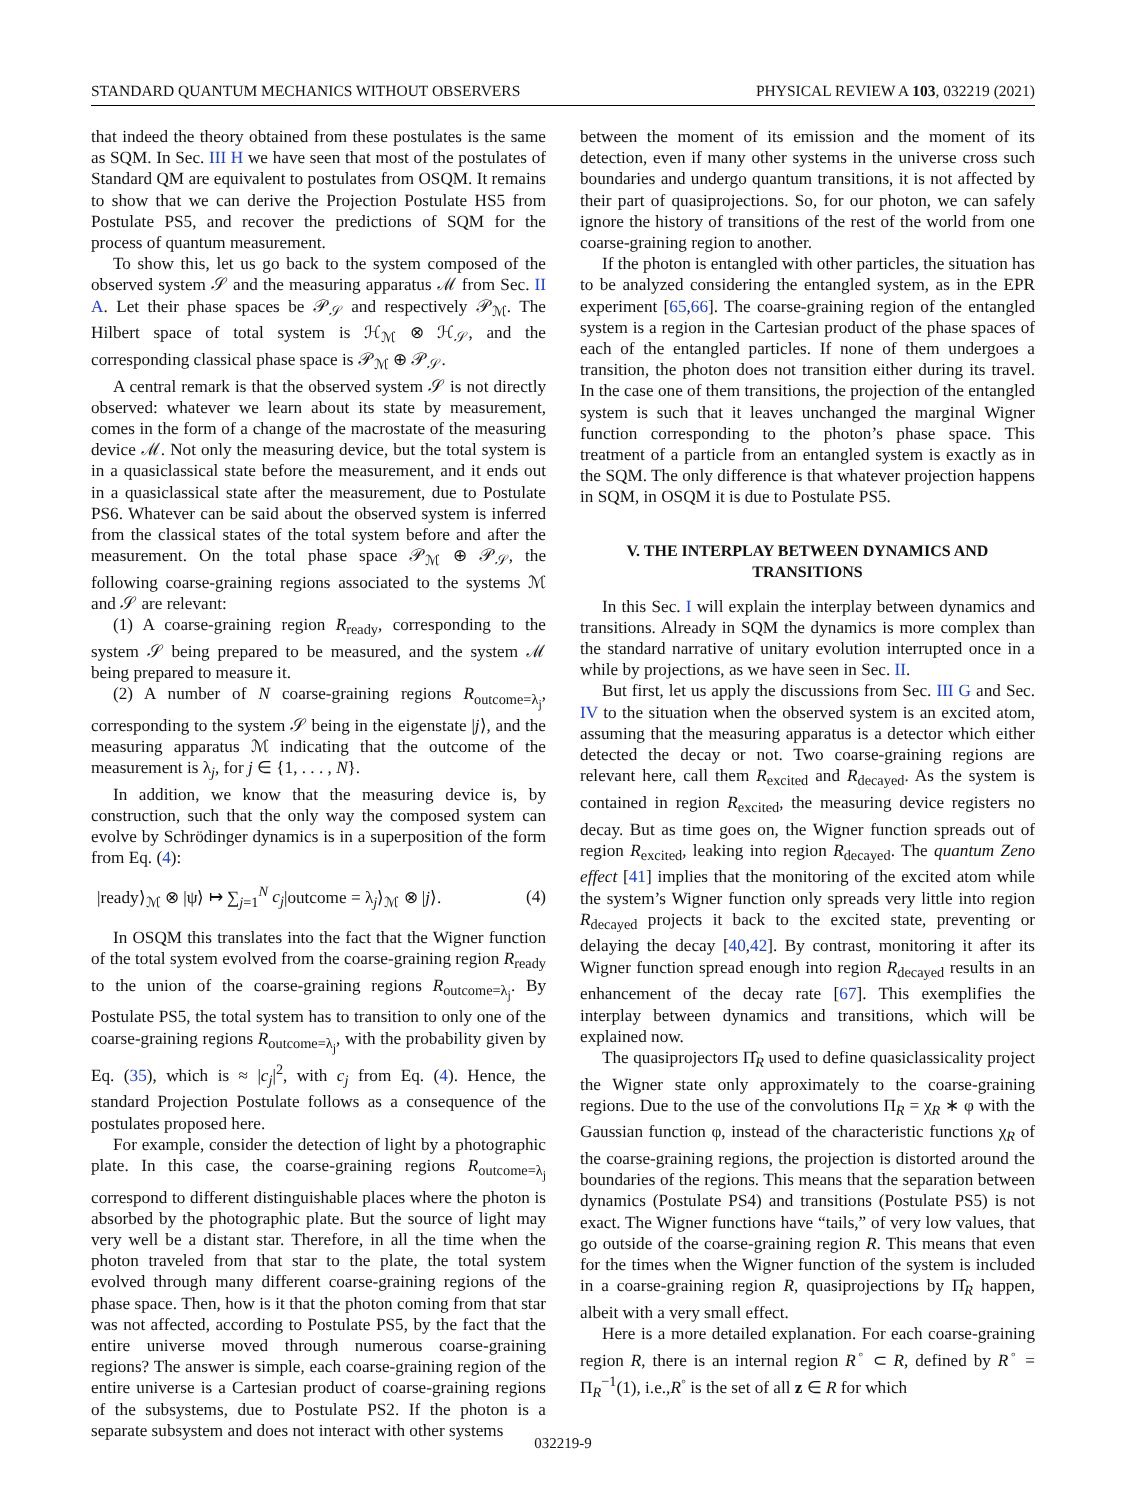STANDARD QUANTUM MECHANICS WITHOUT OBSERVERS PHYSICAL REVIEW A 103, 032219 (2021)
that indeed the theory obtained from these postulates is the same as SQM. In Sec. III H we have seen that most of the postulates of Standard QM are equivalent to postulates from OSQM. It remains to show that we can derive the Projection Postulate HS5 from Postulate PS5, and recover the predictions of SQM for the process of quantum measurement.
To show this, let us go back to the system composed of the observed system 𝒮 and the measuring apparatus ℳ from Sec. II A. Let their phase spaces be 𝒫<sub>𝒮</sub> and respectively 𝒫<sub>ℳ</sub>. The Hilbert space of total system is ℋ<sub>ℳ</sub> ⊗ ℋ<sub>𝒮</sub>, and the corresponding classical phase space is 𝒫<sub>ℳ</sub> ⊕ 𝒫<sub>𝒮</sub>.
A central remark is that the observed system 𝒮 is not directly observed: whatever we learn about its state by measurement, comes in the form of a change of the macrostate of the measuring device ℳ. Not only the measuring device, but the total system is in a quasiclassical state before the measurement, and it ends out in a quasiclassical state after the measurement, due to Postulate PS6. Whatever can be said about the observed system is inferred from the classical states of the total system before and after the measurement. On the total phase space 𝒫<sub>ℳ</sub> ⊕ 𝒫<sub>𝒮</sub>, the following coarse-graining regions associated to the systems ℳ and 𝒮 are relevant:
(1) A coarse-graining region R<sub>ready</sub>, corresponding to the system 𝒮 being prepared to be measured, and the system ℳ being prepared to measure it.
(2) A number of N coarse-graining regions R<sub>outcome=λ<sub>j</sub></sub>, corresponding to the system 𝒮 being in the eigenstate |j⟩, and the measuring apparatus ℳ indicating that the outcome of the measurement is λ<sub>j</sub>, for j ∈ {1, . . . , N}.
In addition, we know that the measuring device is, by construction, such that the only way the composed system can evolve by Schrödinger dynamics is in a superposition of the form from Eq. (4):
|ready⟩<sub>ℳ</sub> ⊗ |ψ⟩ ↦ ∑<sub>j=1</sub><sup>N</sup> c<sub>j</sub>|outcome = λ<sub>j</sub>⟩<sub>ℳ</sub> ⊗ |j⟩. (4)
In OSQM this translates into the fact that the Wigner function of the total system evolved from the coarse-graining region R<sub>ready</sub> to the union of the coarse-graining regions R<sub>outcome=λ<sub>j</sub></sub>. By Postulate PS5, the total system has to transition to only one of the coarse-graining regions R<sub>outcome=λ<sub>j</sub></sub>, with the probability given by Eq. (35), which is ≈ |c<sub>j</sub>|<sup>2</sup>, with c<sub>j</sub> from Eq. (4). Hence, the standard Projection Postulate follows as a consequence of the postulates proposed here.
For example, consider the detection of light by a photographic plate. In this case, the coarse-graining regions R<sub>outcome=λ<sub>j</sub></sub> correspond to different distinguishable places where the photon is absorbed by the photographic plate. But the source of light may very well be a distant star. Therefore, in all the time when the photon traveled from that star to the plate, the total system evolved through many different coarse-graining regions of the phase space. Then, how is it that the photon coming from that star was not affected, according to Postulate PS5, by the fact that the entire universe moved through numerous coarse-graining regions? The answer is simple, each coarse-graining region of the entire universe is a Cartesian product of coarse-graining regions of the subsystems, due to Postulate PS2. If the photon is a separate subsystem and does not interact with other systems
between the moment of its emission and the moment of its detection, even if many other systems in the universe cross such boundaries and undergo quantum transitions, it is not affected by their part of quasiprojections. So, for our photon, we can safely ignore the history of transitions of the rest of the world from one coarse-graining region to another.
If the photon is entangled with other particles, the situation has to be analyzed considering the entangled system, as in the EPR experiment [65,66]. The coarse-graining region of the entangled system is a region in the Cartesian product of the phase spaces of each of the entangled particles. If none of them undergoes a transition, the photon does not transition either during its travel. In the case one of them transitions, the projection of the entangled system is such that it leaves unchanged the marginal Wigner function corresponding to the photon’s phase space. This treatment of a particle from an entangled system is exactly as in the SQM. The only difference is that whatever projection happens in SQM, in OSQM it is due to Postulate PS5.
V. THE INTERPLAY BETWEEN DYNAMICS AND TRANSITIONS
In this Sec. I will explain the interplay between dynamics and transitions. Already in SQM the dynamics is more complex than the standard narrative of unitary evolution interrupted once in a while by projections, as we have seen in Sec. II.
But first, let us apply the discussions from Sec. III G and Sec. IV to the situation when the observed system is an excited atom, assuming that the measuring apparatus is a detector which either detected the decay or not. Two coarse-graining regions are relevant here, call them R<sub>excited</sub> and R<sub>decayed</sub>. As the system is contained in region R<sub>excited</sub>, the measuring device registers no decay. But as time goes on, the Wigner function spreads out of region R<sub>excited</sub>, leaking into region R<sub>decayed</sub>. The quantum Zeno effect [41] implies that the monitoring of the excited atom while the system’s Wigner function only spreads very little into region R<sub>decayed</sub> projects it back to the excited state, preventing or delaying the decay [40,42]. By contrast, monitoring it after its Wigner function spread enough into region R<sub>decayed</sub> results in an enhancement of the decay rate [67]. This exemplifies the interplay between dynamics and transitions, which will be explained now.
The quasiprojectors Π̂<sub>R</sub> used to define quasiclassicality project the Wigner state only approximately to the coarse-graining regions. Due to the use of the convolutions Π<sub>R</sub> = χ<sub>R</sub> ∗ φ with the Gaussian function φ, instead of the characteristic functions χ<sub>R</sub> of the coarse-graining regions, the projection is distorted around the boundaries of the regions. This means that the separation between dynamics (Postulate PS4) and transitions (Postulate PS5) is not exact. The Wigner functions have “tails,” of very low values, that go outside of the coarse-graining region R. This means that even for the times when the Wigner function of the system is included in a coarse-graining region R, quasiprojections by Π̂<sub>R</sub> happen, albeit with a very small effect.
Here is a more detailed explanation. For each coarse-graining region R, there is an internal region R<sup>◦</sup> ⊂ R, defined by R<sup>◦</sup> = Π<sub>R</sub><sup>−1</sup>(1), i.e.,R<sup>◦</sup> is the set of all z ∈ R for which
032219-9